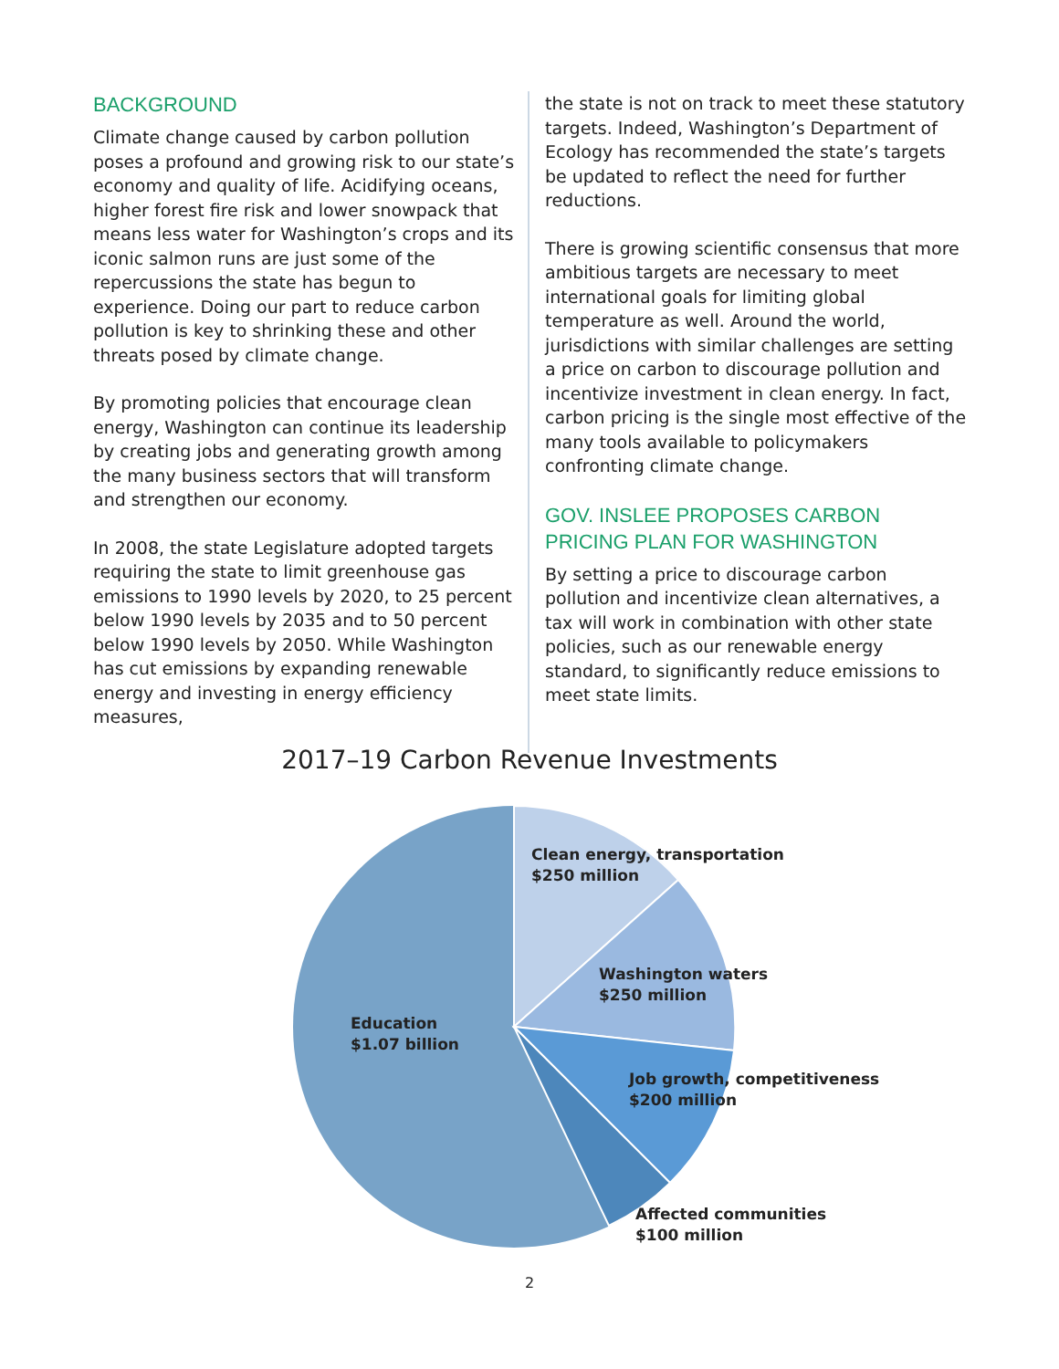BACKGROUND
Climate change caused by carbon pollution poses a profound and growing risk to our state’s economy and quality of life. Acidifying oceans, higher forest fire risk and lower snowpack that means less water for Washington’s crops and its iconic salmon runs are just some of the repercussions the state has begun to experience. Doing our part to reduce carbon pollution is key to shrinking these and other threats posed by climate change.
By promoting policies that encourage clean energy, Washington can continue its leadership by creating jobs and generating growth among the many business sectors that will transform and strengthen our economy.
In 2008, the state Legislature adopted targets requiring the state to limit greenhouse gas emissions to 1990 levels by 2020, to 25 percent below 1990 levels by 2035 and to 50 percent below 1990 levels by 2050. While Washington has cut emissions by expanding renewable energy and investing in energy efficiency measures,
the state is not on track to meet these statutory targets. Indeed, Washington’s Department of Ecology has recommended the state’s targets be updated to reflect the need for further reductions.
There is growing scientific consensus that more ambitious targets are necessary to meet international goals for limiting global temperature as well. Around the world, jurisdictions with similar challenges are setting a price on carbon to discourage pollution and incentivize investment in clean energy. In fact, carbon pricing is the single most effective of the many tools available to policymakers confronting climate change.
GOV. INSLEE PROPOSES CARBON PRICING PLAN FOR WASHINGTON
By setting a price to discourage carbon pollution and incentivize clean alternatives, a tax will work in combination with other state policies, such as our renewable energy standard, to significantly reduce emissions to meet state limits.
2017–19 Carbon Revenue Investments
Clean energy, transportation
$250 million
Washington waters
$250 million
Education
$1.07 billion
Job growth, competitiveness
$200 million
Affected communities
$100 million
2